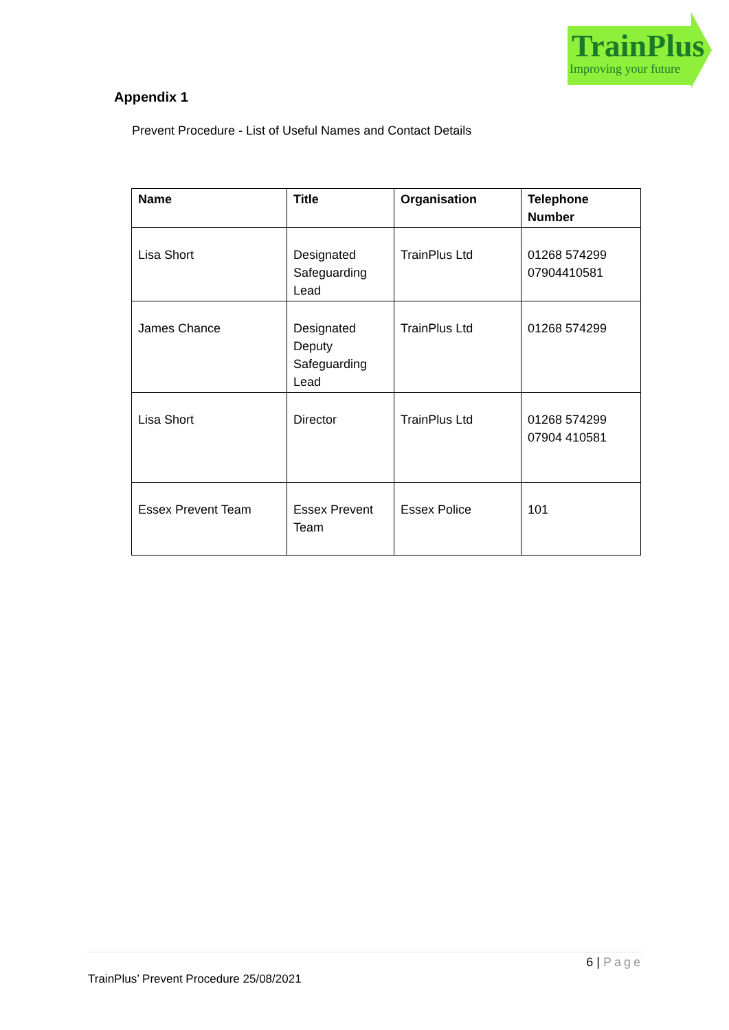TrainPlus
Improving your future
Appendix 1
Prevent Procedure - List of Useful Names and Contact Details
| Name | Title | Organisation | Telephone Number |
| --- | --- | --- | --- |
| Lisa Short | Designated Safeguarding Lead | TrainPlus Ltd | 01268 574299 07904410581 |
| James Chance | Designated Deputy Safeguarding Lead | TrainPlus Ltd | 01268 574299 |
| Lisa Short | Director | TrainPlus Ltd | 01268 574299 07904 410581 |
| Essex Prevent Team | Essex Prevent Team | Essex Police | 101 |
6 | Page
TrainPlus’ Prevent Procedure 25/08/2021